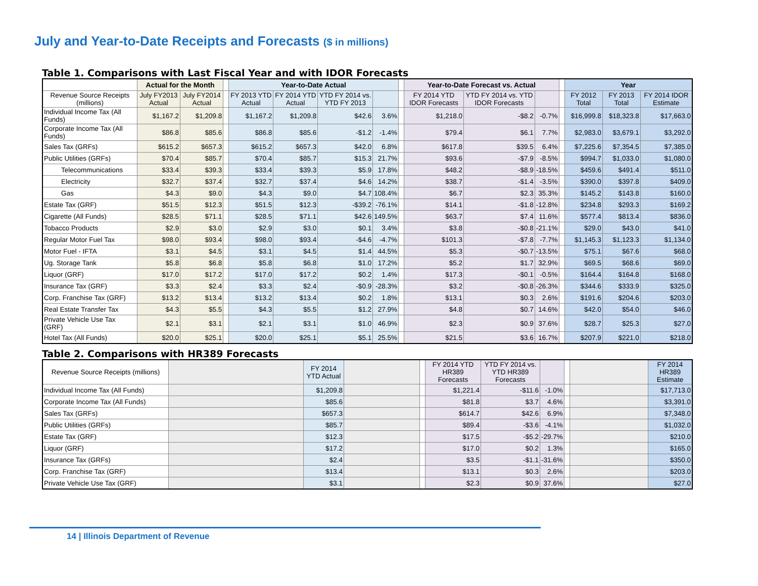July and Year-to-Date Receipts and Forecasts ($ in millions)
Table 1. Comparisons with Last Fiscal Year and with IDOR Forecasts
| | Actual for the Month | | | Year-to-Date Actual | | | | | Year-to-Date Forecast vs. Actual | | | | Year | | |
| --- | --- | --- | --- | --- | --- | --- | --- | --- | --- | --- | --- | --- | --- | --- | --- |
| Revenue Source Receipts (millions) | July FY2013 Actual | July FY2014 Actual | | FY 2013 YTD Actual | FY 2014 YTD Actual | YTD FY 2014 vs. YTD FY 2013 | | | FY 2014 YTD IDOR Forecasts | YTD FY 2014 vs. YTD IDOR Forecasts | | | FY 2012 Total | FY 2013 Total | FY 2014 IDOR Estimate |
| Individual Income Tax (All Funds) | $1,167.2 | $1,209.8 | | $1,167.2 | $1,209.8 | $42.6 | 3.6% | | $1,218.0 | -$8.2 | -0.7% | | $16,999.8 | $18,323.8 | $17,663.0 |
| Corporate Income Tax (All Funds) | $86.8 | $85.6 | | $86.8 | $85.6 | -$1.2 | -1.4% | | $79.4 | $6.1 | 7.7% | | $2,983.0 | $3,679.1 | $3,292.0 |
| Sales Tax (GRFs) | $615.2 | $657.3 | | $615.2 | $657.3 | $42.0 | 6.8% | | $617.8 | $39.5 | 6.4% | | $7,225.6 | $7,354.5 | $7,385.0 |
| Public Utilities (GRFs) | $70.4 | $85.7 | | $70.4 | $85.7 | $15.3 | 21.7% | | $93.6 | -$7.9 | -8.5% | | $994.7 | $1,033.0 | $1,080.0 |
| Telecommunications | $33.4 | $39.3 | | $33.4 | $39.3 | $5.9 | 17.8% | | $48.2 | -$8.9 | -18.5% | | $459.6 | $491.4 | $511.0 |
| Electricity | $32.7 | $37.4 | | $32.7 | $37.4 | $4.6 | 14.2% | | $38.7 | -$1.4 | -3.5% | | $390.0 | $397.8 | $409.0 |
| Gas | $4.3 | $9.0 | | $4.3 | $9.0 | $4.7 | 108.4% | | $6.7 | $2.3 | 35.3% | | $145.2 | $143.8 | $160.0 |
| Estate Tax (GRF) | $51.5 | $12.3 | | $51.5 | $12.3 | -$39.2 | -76.1% | | $14.1 | -$1.8 | -12.8% | | $234.8 | $293.3 | $169.2 |
| Cigarette (All Funds) | $28.5 | $71.1 | | $28.5 | $71.1 | $42.6 | 149.5% | | $63.7 | $7.4 | 11.6% | | $577.4 | $813.4 | $836.0 |
| Tobacco Products | $2.9 | $3.0 | | $2.9 | $3.0 | $0.1 | 3.4% | | $3.8 | -$0.8 | -21.1% | | $29.0 | $43.0 | $41.0 |
| Regular Motor Fuel Tax | $98.0 | $93.4 | | $98.0 | $93.4 | -$4.6 | -4.7% | | $101.3 | -$7.8 | -7.7% | | $1,145.3 | $1,123.3 | $1,134.0 |
| Motor Fuel - IFTA | $3.1 | $4.5 | | $3.1 | $4.5 | $1.4 | 44.5% | | $5.3 | -$0.7 | -13.5% | | $75.1 | $67.6 | $68.0 |
| Ug. Storage Tank | $5.8 | $6.8 | | $5.8 | $6.8 | $1.0 | 17.2% | | $5.2 | $1.7 | 32.9% | | $69.5 | $68.6 | $69.0 |
| Liquor (GRF) | $17.0 | $17.2 | | $17.0 | $17.2 | $0.2 | 1.4% | | $17.3 | -$0.1 | -0.5% | | $164.4 | $164.8 | $168.0 |
| Insurance Tax (GRF) | $3.3 | $2.4 | | $3.3 | $2.4 | -$0.9 | -28.3% | | $3.2 | -$0.8 | -26.3% | | $344.6 | $333.9 | $325.0 |
| Corp. Franchise Tax (GRF) | $13.2 | $13.4 | | $13.2 | $13.4 | $0.2 | 1.8% | | $13.1 | $0.3 | 2.6% | | $191.6 | $204.6 | $203.0 |
| Real Estate Transfer Tax | $4.3 | $5.5 | | $4.3 | $5.5 | $1.2 | 27.9% | | $4.8 | $0.7 | 14.6% | | $42.0 | $54.0 | $46.0 |
| Private Vehicle Use Tax (GRF) | $2.1 | $3.1 | | $2.1 | $3.1 | $1.0 | 46.9% | | $2.3 | $0.9 | 37.6% | | $28.7 | $25.3 | $27.0 |
| Hotel Tax (All Funds) | $20.0 | $25.1 | | $20.0 | $25.1 | $5.1 | 25.5% | | $21.5 | $3.6 | 16.7% | | $207.9 | $221.0 | $218.0 |
Table 2. Comparisons with HR389 Forecasts
| Revenue Source Receipts (millions) | | FY 2014 YTD Actual | | | FY 2014 YTD HR389 Forecasts | YTD FY 2014 vs. YTD HR389 Forecasts | | | | FY 2014 HR389 Estimate |
| --- | --- | --- | --- | --- | --- | --- | --- | --- | --- | --- |
| Individual Income Tax (All Funds) | | $1,209.8 | | | $1,221.4 | -$11.6 | -1.0% | | | $17,713.0 |
| Corporate Income Tax (All Funds) | | $85.6 | | | $81.8 | $3.7 | 4.6% | | | $3,391.0 |
| Sales Tax (GRFs) | | $657.3 | | | $614.7 | $42.6 | 6.9% | | | $7,348.0 |
| Public Utilities (GRFs) | | $85.7 | | | $89.4 | -$3.6 | -4.1% | | | $1,032.0 |
| Estate Tax (GRF) | | $12.3 | | | $17.5 | -$5.2 | -29.7% | | | $210.0 |
| Liquor (GRF) | | $17.2 | | | $17.0 | $0.2 | 1.3% | | | $165.0 |
| Insurance Tax (GRFs) | | $2.4 | | | $3.5 | -$1.1 | -31.6% | | | $350.0 |
| Corp. Franchise Tax (GRF) | | $13.4 | | | $13.1 | $0.3 | 2.6% | | | $203.0 |
| Private Vehicle Use Tax (GRF) | | $3.1 | | | $2.3 | $0.9 | 37.6% | | | $27.0 |
14 | Illinois Department of Revenue